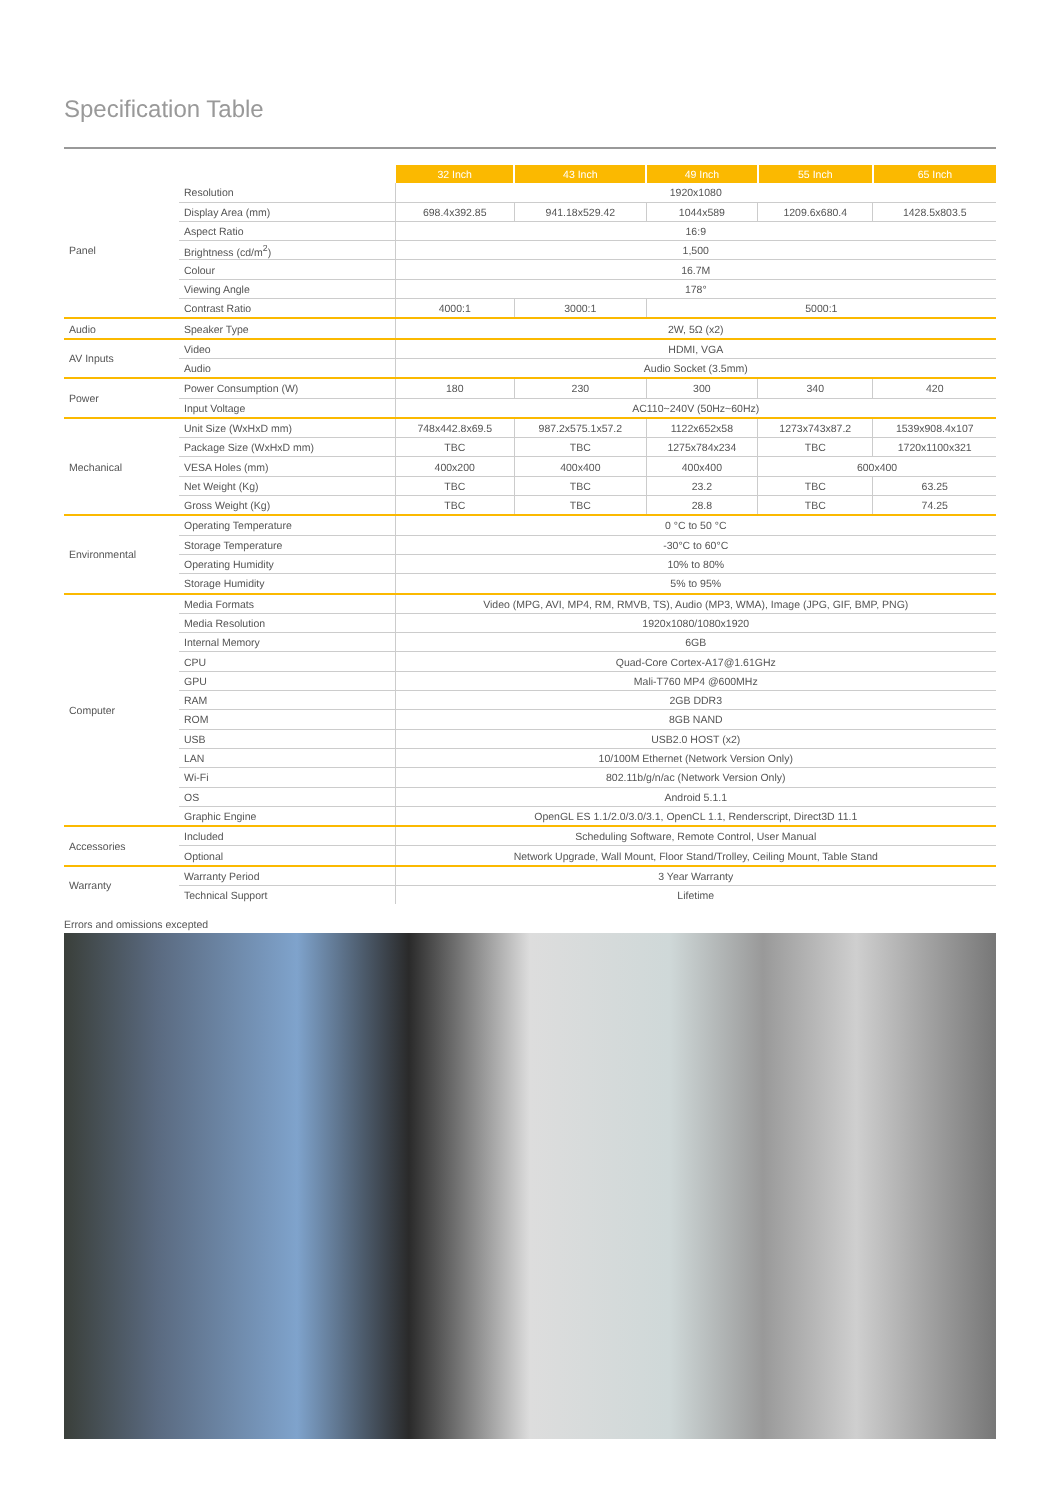Specification Table
| | | 32 Inch | 43 Inch | 49 Inch | 55 Inch | 65 Inch |
| Panel | Resolution | 1920x1080 | | | | |
| | Display Area (mm) | 698.4x392.85 | 941.18x529.42 | 1044x589 | 1209.6x680.4 | 1428.5x803.5 |
| | Aspect Ratio | 16:9 | | | | |
| | Brightness (cd/m<sup>2</sup>) | 1,500 | | | | |
| | Colour | 16.7M | | | | |
| | Viewing Angle | 178° | | | | |
| | Contrast Ratio | 4000:1 | 3000:1 | 5000:1 | | |
| Audio | Speaker Type | 2W, 5Ω (x2) | | | | |
| AV Inputs | Video | HDMI, VGA | | | | |
| | Audio | Audio Socket (3.5mm) | | | | |
| Power | Power Consumption (W) | 180 | 230 | 300 | 340 | 420 |
| | Input Voltage | AC110~240V (50Hz~60Hz) | | | | |
| Mechanical | Unit Size (WxHxD mm) | 748x442.8x69.5 | 987.2x575.1x57.2 | 1122x652x58 | 1273x743x87.2 | 1539x908.4x107 |
| | Package Size (WxHxD mm) | TBC | TBC | 1275x784x234 | TBC | 1720x1100x321 |
| | VESA Holes (mm) | 400x200 | 400x400 | 400x400 | 600x400 | |
| | Net Weight (Kg) | TBC | TBC | 23.2 | TBC | 63.25 |
| | Gross Weight (Kg) | TBC | TBC | 28.8 | TBC | 74.25 |
| Environmental | Operating Temperature | 0 °C to 50 °C | | | | |
| | Storage Temperature | -30°C to 60°C | | | | |
| | Operating Humidity | 10% to 80% | | | | |
| | Storage Humidity | 5% to 95% | | | | |
| Computer | Media Formats | Video (MPG, AVI, MP4, RM, RMVB, TS), Audio (MP3, WMA), Image (JPG, GIF, BMP, PNG) | | | | |
| | Media Resolution | 1920x1080/1080x1920 | | | | |
| | Internal Memory | 6GB | | | | |
| | CPU | Quad-Core Cortex-A17@1.61GHz | | | | |
| | GPU | Mali-T760 MP4 @600MHz | | | | |
| | RAM | 2GB DDR3 | | | | |
| | ROM | 8GB NAND | | | | |
| | USB | USB2.0 HOST (x2) | | | | |
| | LAN | 10/100M Ethernet (Network Version Only) | | | | |
| | Wi-Fi | 802.11b/g/n/ac (Network Version Only) | | | | |
| | OS | Android 5.1.1 | | | | |
| | Graphic Engine | OpenGL ES 1.1/2.0/3.0/3.1, OpenCL 1.1, Renderscript, Direct3D 11.1 | | | | |
| Accessories | Included | Scheduling Software, Remote Control, User Manual | | | | |
| | Optional | Network Upgrade, Wall Mount, Floor Stand/Trolley, Ceiling Mount, Table Stand | | | | |
| Warranty | Warranty Period | 3 Year Warranty | | | | |
| | Technical Support | Lifetime | | | | |
Errors and omissions excepted